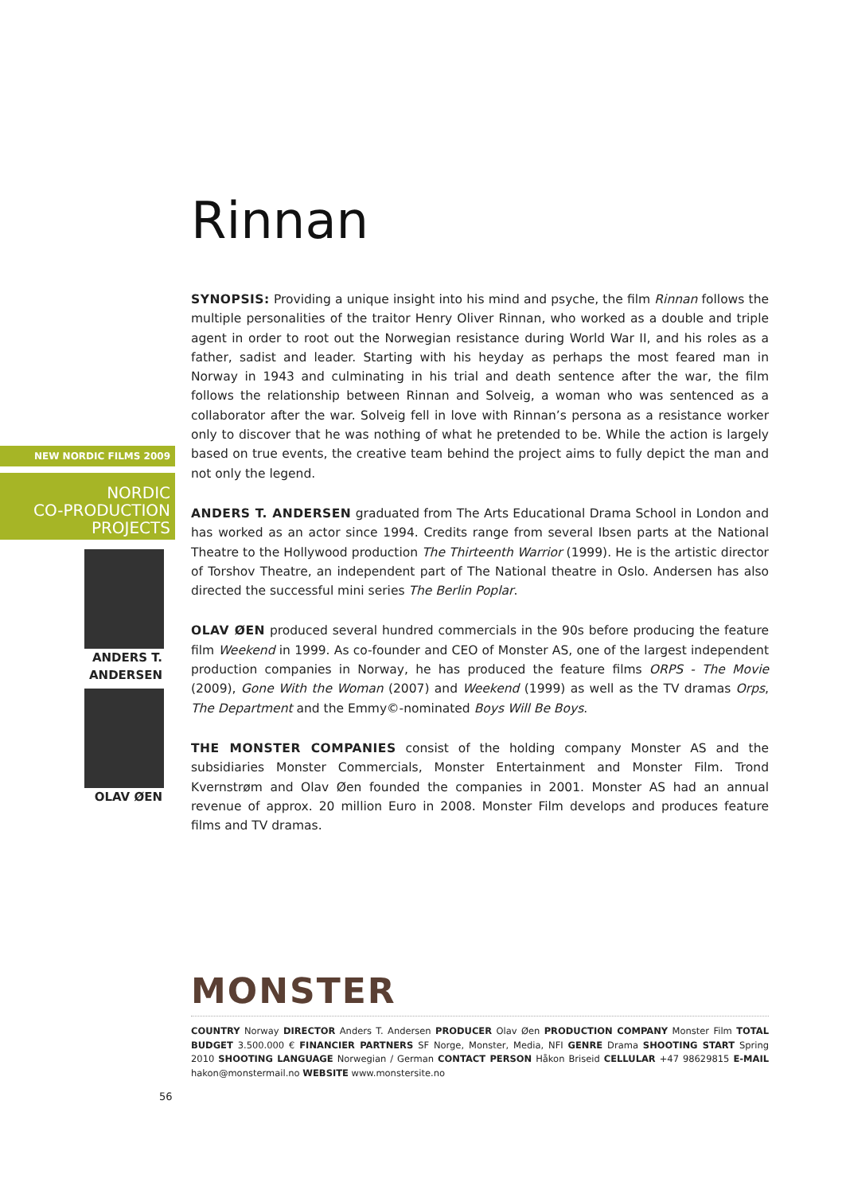Rinnan
SYNOPSIS: Providing a unique insight into his mind and psyche, the film Rinnan follows the multiple personalities of the traitor Henry Oliver Rinnan, who worked as a double and triple agent in order to root out the Norwegian resistance during World War II, and his roles as a father, sadist and leader. Starting with his heyday as perhaps the most feared man in Norway in 1943 and culminating in his trial and death sentence after the war, the film follows the relationship between Rinnan and Solveig, a woman who was sentenced as a collaborator after the war. Solveig fell in love with Rinnan’s persona as a resistance worker only to discover that he was nothing of what he pretended to be. While the action is largely based on true events, the creative team behind the project aims to fully depict the man and not only the legend.
ANDERS T. ANDERSEN graduated from The Arts Educational Drama School in London and has worked as an actor since 1994. Credits range from several Ibsen parts at the National Theatre to the Hollywood production The Thirteenth Warrior (1999). He is the artistic director of Torshov Theatre, an independent part of The National theatre in Oslo. Andersen has also directed the successful mini series The Berlin Poplar.
OLAV ØEN produced several hundred commercials in the 90s before producing the feature film Weekend in 1999. As co-founder and CEO of Monster AS, one of the largest independent production companies in Norway, he has produced the feature films ORPS - The Movie (2009), Gone With the Woman (2007) and Weekend (1999) as well as the TV dramas Orps, The Department and the Emmy©-nominated Boys Will Be Boys.
THE MONSTER COMPANIES consist of the holding company Monster AS and the subsidiaries Monster Commercials, Monster Entertainment and Monster Film. Trond Kvernstrøm and Olav Øen founded the companies in 2001. Monster AS had an annual revenue of approx. 20 million Euro in 2008. Monster Film develops and produces feature films and TV dramas.
MONSTER
COUNTRY Norway DIRECTOR Anders T. Andersen PRODUCER Olav Øen PRODUCTION COMPANY Monster Film TOTAL BUDGET 3.500.000 € FINANCIER PARTNERS SF Norge, Monster, Media, NFI GENRE Drama SHOOTING START Spring 2010 SHOOTING LANGUAGE Norwegian / German CONTACT PERSON Håkon Briseid CELLULAR +47 98629815 E-MAIL hakon@monstermail.no WEBSITE www.monstersite.no
NEW NORDIC FILMS 2009
NORDIC
CO-PRODUCTION
PROJECTS
ANDERS T.
ANDERSEN
OLAV ØEN
56